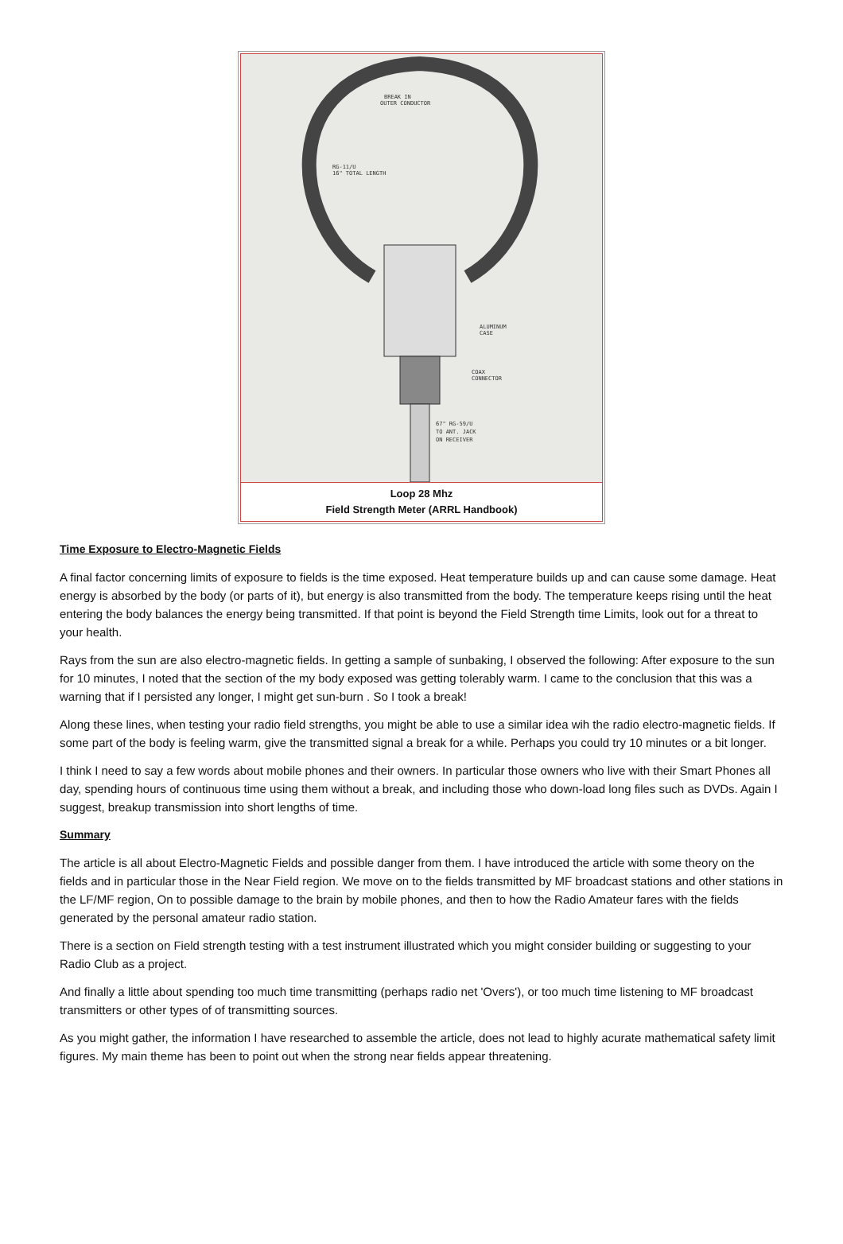BREAK IN
OUTER CONDUCTOR
RG-11/U
16" TOTAL LENGTH
ALUMINUM
CASE
COAX
CONNECTOR
67" RG-59/U
TO ANT. JACK
ON RECEIVER
Loop 28 Mhz
Field Strength Meter (ARRL Handbook)
Time Exposure to Electro-Magnetic Fields
A final factor concerning limits of exposure to fields is the time exposed. Heat temperature builds up and can cause some damage. Heat energy is absorbed by the body (or parts of it), but energy is also transmitted from the body. The temperature keeps rising until the heat entering the body balances the energy being transmitted. If that point is beyond the Field Strength time Limits, look out for a threat to your health.
Rays from the sun are also electro-magnetic fields. In getting a sample of sunbaking, I observed the following: After exposure to the sun for 10 minutes, I noted that the section of the my body exposed was getting tolerably warm. I came to the conclusion that this was a warning that if I persisted any longer, I might get sun-burn . So I took a break!
Along these lines, when testing your radio field strengths, you might be able to use a similar idea wih the radio electro-magnetic fields. If some part of the body is feeling warm, give the transmitted signal a break for a while. Perhaps you could try 10 minutes or a bit longer.
I think I need to say a few words about mobile phones and their owners. In particular those owners who live with their Smart Phones all day, spending hours of continuous time using them without a break, and including those who down-load long files such as DVDs. Again I suggest, breakup transmission into short lengths of time.
Summary
The article is all about Electro-Magnetic Fields and possible danger from them. I have introduced the article with some theory on the fields and in particular those in the Near Field region. We move on to the fields transmitted by MF broadcast stations and other stations in the LF/MF region, On to possible damage to the brain by mobile phones, and then to how the Radio Amateur fares with the fields generated by the personal amateur radio station.
There is a section on Field strength testing with a test instrument illustrated which you might consider building or suggesting to your Radio Club as a project.
And finally a little about spending too much time transmitting (perhaps radio net 'Overs'), or too much time listening to MF broadcast transmitters or other types of of transmitting sources.
As you might gather, the information I have researched to assemble the article, does not lead to highly acurate mathematical safety limit figures. My main theme has been to point out when the strong near fields appear threatening.